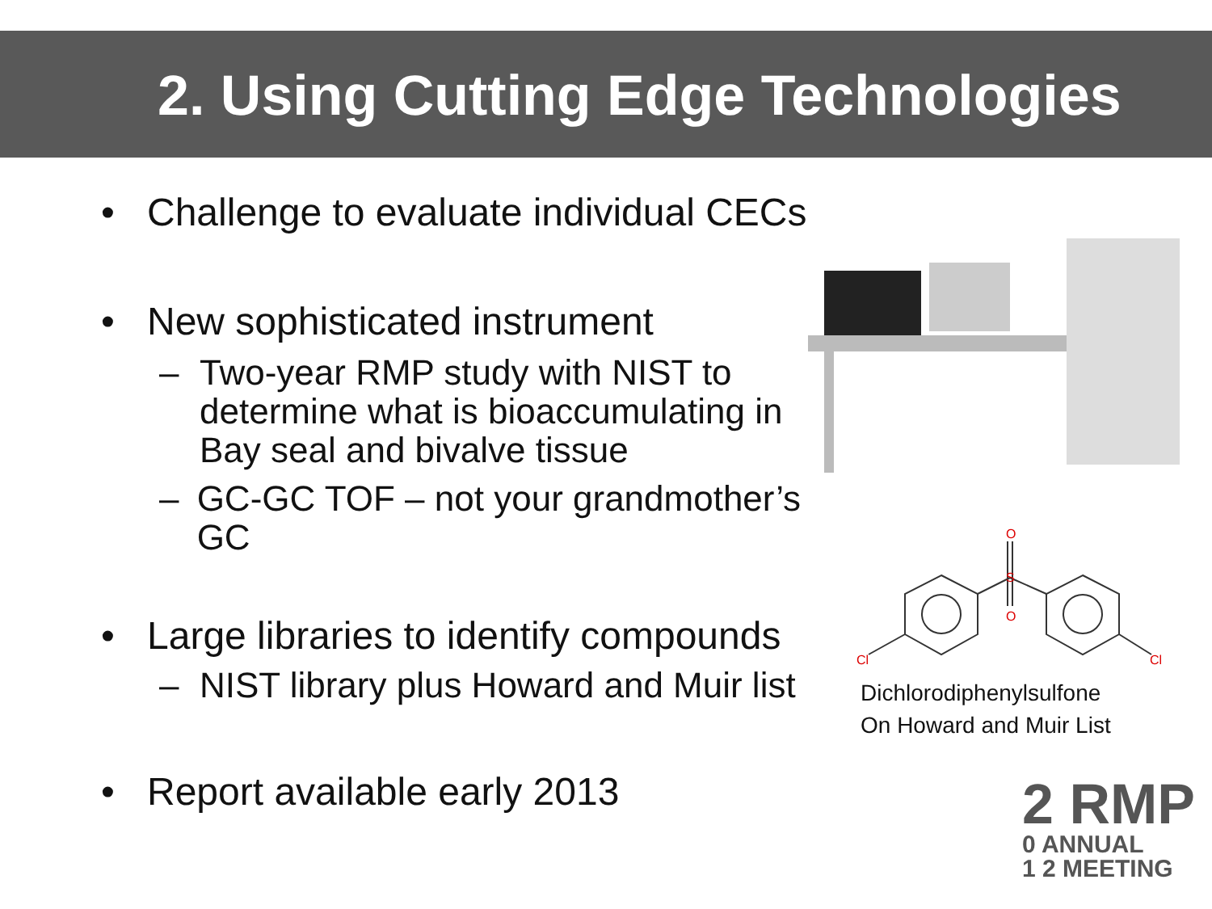2. Using Cutting Edge Technologies
• Challenge to evaluate individual CECs
• New sophisticated instrument
– Two-year RMP study with NIST to
determine what is bioaccumulating in
Bay seal and bivalve tissue
– GC-GC TOF – not your grandmother’s GC
• Large libraries to identify compounds
– NIST library plus Howard and Muir list
• Report available early 2013
O
S
O
Cl
Cl
Dichlorodiphenylsulfone
On Howard and Muir List
2 RMP
0 ANNUAL
1 2 MEETING